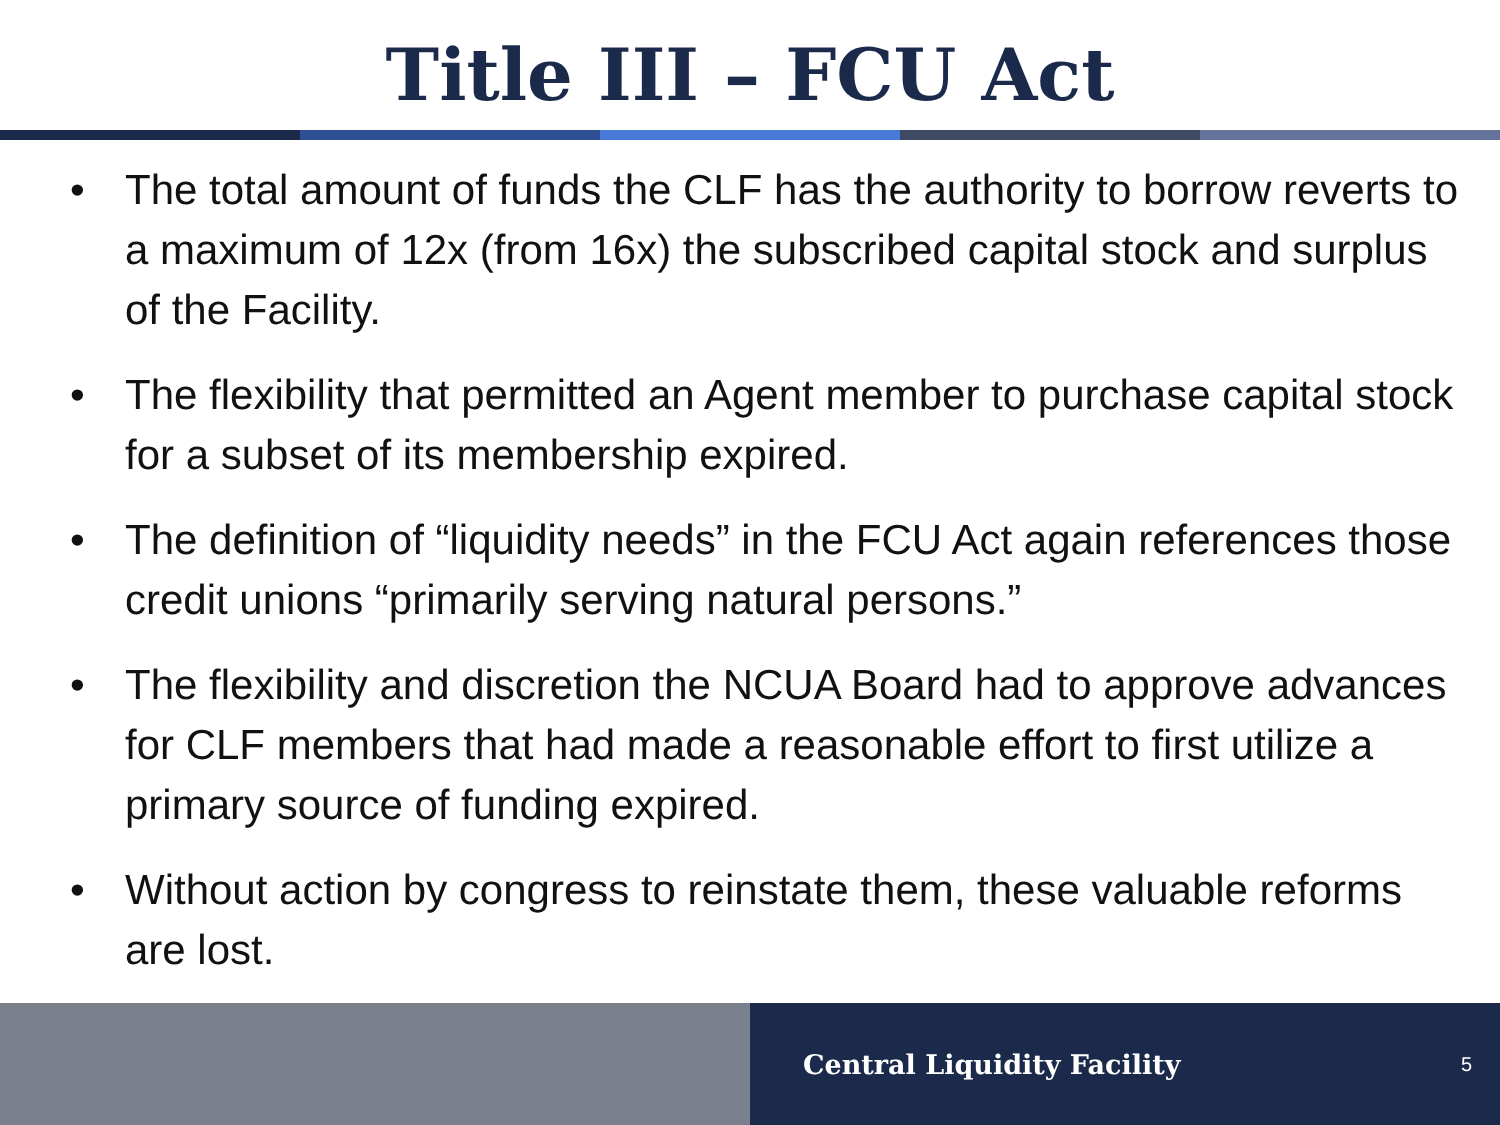Title III – FCU Act
• The total amount of funds the CLF has the authority to borrow reverts to a maximum of 12x (from 16x) the subscribed capital stock and surplus of the Facility.
• The flexibility that permitted an Agent member to purchase capital stock for a subset of its membership expired.
• The definition of “liquidity needs” in the FCU Act again references those credit unions “primarily serving natural persons.”
• The flexibility and discretion the NCUA Board had to approve advances for CLF members that had made a reasonable effort to first utilize a primary source of funding expired.
• Without action by congress to reinstate them, these valuable reforms are lost.
Central Liquidity Facility 5